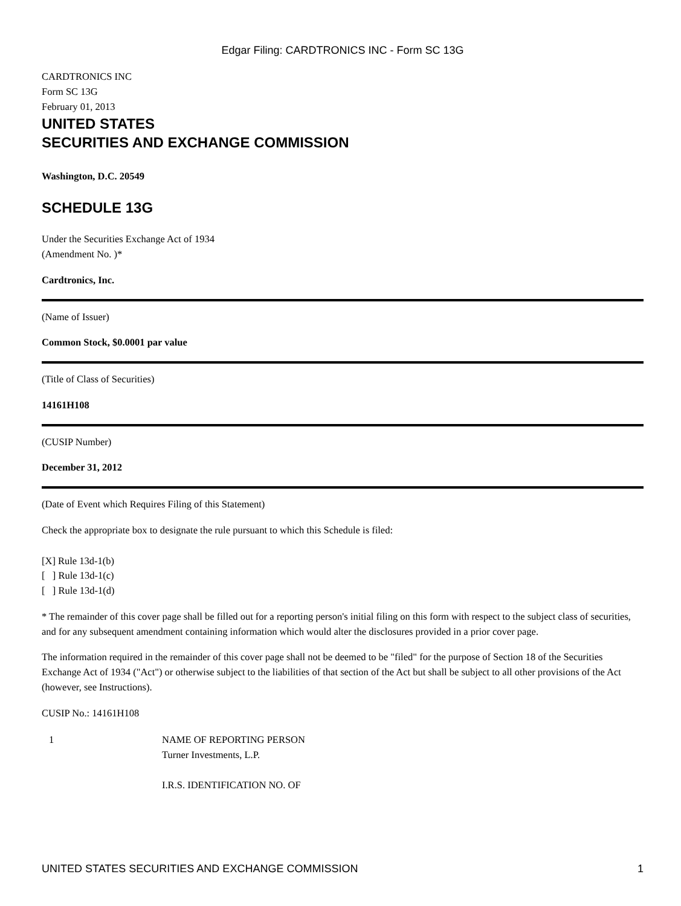Edgar Filing: CARDTRONICS INC - Form SC 13G
CARDTRONICS INC
Form SC 13G
February 01, 2013
UNITED STATES
SECURITIES AND EXCHANGE COMMISSION
Washington, D.C. 20549
SCHEDULE 13G
Under the Securities Exchange Act of 1934
(Amendment No. )*
Cardtronics, Inc.
(Name of Issuer)
Common Stock, $0.0001 par value
(Title of Class of Securities)
14161H108
(CUSIP Number)
December 31, 2012
(Date of Event which Requires Filing of this Statement)
Check the appropriate box to designate the rule pursuant to which this Schedule is filed:
[X] Rule 13d-1(b)
[ ] Rule 13d-1(c)
[ ] Rule 13d-1(d)
* The remainder of this cover page shall be filled out for a reporting person's initial filing on this form with respect to the subject class of securities, and for any subsequent amendment containing information which would alter the disclosures provided in a prior cover page.
The information required in the remainder of this cover page shall not be deemed to be "filed" for the purpose of Section 18 of the Securities Exchange Act of 1934 ("Act") or otherwise subject to the liabilities of that section of the Act but shall be subject to all other provisions of the Act (however, see Instructions).
CUSIP No.: 14161H108
| 1 | NAME OF REPORTING PERSON Turner Investments, L.P. I.R.S. IDENTIFICATION NO. OF |
UNITED STATES SECURITIES AND EXCHANGE COMMISSION 1